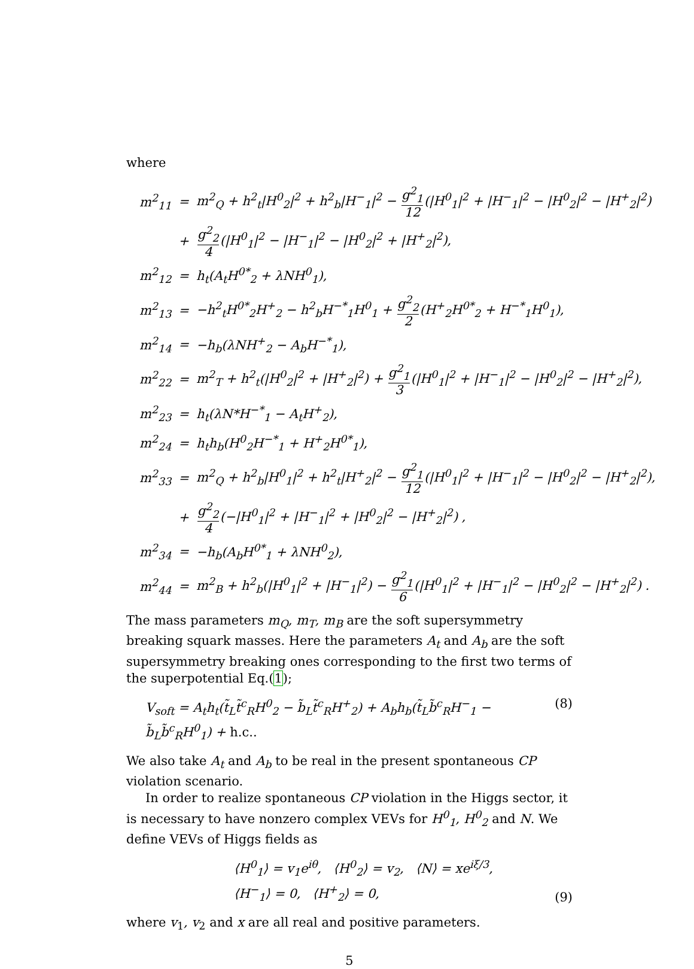where
| m<sup>2</sup><sub>11</sub> | = | m<sup>2</sup><sub>Q</sub> + h<sup>2</sup><sub>t</sub>/H<sup>0</sup><sub>2</sub>/<sup>2</sup> + h<sup>2</sup><sub>b</sub>/H<sup>−</sup><sub>1</sub>/<sup>2</sup> − g<sup>2</sup><sub>1</sub> 12 (/H<sup>0</sup><sub>1</sub>/<sup>2</sup> + /H<sup>−</sup><sub>1</sub>/<sup>2</sup> − /H<sup>0</sup><sub>2</sub>/<sup>2</sup> − /H<sup>+</sup><sub>2</sub>/<sup>2</sup>) |
| | + | g<sup>2</sup><sub>2</sub> 4 (/H<sup>0</sup><sub>1</sub>/<sup>2</sup> − /H<sup>−</sup><sub>1</sub>/<sup>2</sup> − /H<sup>0</sup><sub>2</sub>/<sup>2</sup> + /H<sup>+</sup><sub>2</sub>/<sup>2</sup>), |
| m<sup>2</sup><sub>12</sub> | = | h<sub>t</sub>(A<sub>t</sub>H<sup>0*</sup><sub>2</sub> + λNH<sup>0</sup><sub>1</sub>), |
| m<sup>2</sup><sub>13</sub> | = | −h<sup>2</sup><sub>t</sub>H<sup>0*</sup><sub>2</sub>H<sup>+</sup><sub>2</sub> − h<sup>2</sup><sub>b</sub>H<sup>−*</sup><sub>1</sub>H<sup>0</sup><sub>1</sub> + g<sup>2</sup><sub>2</sub> 2 (H<sup>+</sup><sub>2</sub>H<sup>0*</sup><sub>2</sub> + H<sup>−*</sup><sub>1</sub>H<sup>0</sup><sub>1</sub>), |
| m<sup>2</sup><sub>14</sub> | = | −h<sub>b</sub>(λNH<sup>+</sup><sub>2</sub> − A<sub>b</sub>H<sup>−*</sup><sub>1</sub>), |
| m<sup>2</sup><sub>22</sub> | = | m<sup>2</sup><sub>T</sub> + h<sup>2</sup><sub>t</sub>(/H<sup>0</sup><sub>2</sub>/<sup>2</sup> + /H<sup>+</sup><sub>2</sub>/<sup>2</sup>) + g<sup>2</sup><sub>1</sub> 3 (/H<sup>0</sup><sub>1</sub>/<sup>2</sup> + /H<sup>−</sup><sub>1</sub>/<sup>2</sup> − /H<sup>0</sup><sub>2</sub>/<sup>2</sup> − /H<sup>+</sup><sub>2</sub>/<sup>2</sup>), |
| m<sup>2</sup><sub>23</sub> | = | h<sub>t</sub>(λN*H<sup>−*</sup><sub>1</sub> − A<sub>t</sub>H<sup>+</sup><sub>2</sub>), |
| m<sup>2</sup><sub>24</sub> | = | h<sub>t</sub>h<sub>b</sub>(H<sup>0</sup><sub>2</sub>H<sup>−*</sup><sub>1</sub> + H<sup>+</sup><sub>2</sub>H<sup>0*</sup><sub>1</sub>), |
| m<sup>2</sup><sub>33</sub> | = | m<sup>2</sup><sub>Q</sub> + h<sup>2</sup><sub>b</sub>/H<sup>0</sup><sub>1</sub>/<sup>2</sup> + h<sup>2</sup><sub>t</sub>/H<sup>+</sup><sub>2</sub>/<sup>2</sup> − g<sup>2</sup><sub>1</sub> 12 (/H<sup>0</sup><sub>1</sub>/<sup>2</sup> + /H<sup>−</sup><sub>1</sub>/<sup>2</sup> − /H<sup>0</sup><sub>2</sub>/<sup>2</sup> − /H<sup>+</sup><sub>2</sub>/<sup>2</sup>), |
| | + | g<sup>2</sup><sub>2</sub> 4 (−/H<sup>0</sup><sub>1</sub>/<sup>2</sup> + /H<sup>−</sup><sub>1</sub>/<sup>2</sup> + /H<sup>0</sup><sub>2</sub>/<sup>2</sup> − /H<sup>+</sup><sub>2</sub>/<sup>2</sup>) , |
| m<sup>2</sup><sub>34</sub> | = | −h<sub>b</sub>(A<sub>b</sub>H<sup>0*</sup><sub>1</sub> + λNH<sup>0</sup><sub>2</sub>), |
| m<sup>2</sup><sub>44</sub> | = | m<sup>2</sup><sub>B</sub> + h<sup>2</sup><sub>b</sub>(/H<sup>0</sup><sub>1</sub>/<sup>2</sup> + /H<sup>−</sup><sub>1</sub>/<sup>2</sup>) − g<sup>2</sup><sub>1</sub> 6 (/H<sup>0</sup><sub>1</sub>/<sup>2</sup> + /H<sup>−</sup><sub>1</sub>/<sup>2</sup> − /H<sup>0</sup><sub>2</sub>/<sup>2</sup> − /H<sup>+</sup><sub>2</sub>/<sup>2</sup>) . |
The mass parameters m<sub>Q</sub>, m<sub>T</sub>, m<sub>B</sub> are the soft supersymmetry breaking squark masses. Here the parameters A<sub>t</sub> and A<sub>b</sub> are the soft supersymmetry breaking ones corresponding to the first two terms of the superpotential Eq.(1);
V<sub>soft</sub> = A<sub>t</sub>h<sub>t</sub>(t̃<sub>L</sub>t̃<sup>c</sup><sub>R</sub>H<sup>0</sup><sub>2</sub> − b̃<sub>L</sub>t̃<sup>c</sup><sub>R</sub>H<sup>+</sup><sub>2</sub>) + A<sub>b</sub>h<sub>b</sub>(t̃<sub>L</sub>b̃<sup>c</sup><sub>R</sub>H<sup>−</sup><sub>1</sub> − b̃<sub>L</sub>b̃<sup>c</sup><sub>R</sub>H<sup>0</sup><sub>1</sub>) + h.c.. (8)
We also take A<sub>t</sub> and A<sub>b</sub> to be real in the present spontaneous CP violation scenario.
In order to realize spontaneous CP violation in the Higgs sector, it is necessary to have nonzero complex VEVs for H<sup>0</sup><sub>1</sub>, H<sup>0</sup><sub>2</sub> and N. We define VEVs of Higgs fields as
⟨H<sup>0</sup><sub>1</sub>⟩ = v<sub>1</sub>e<sup>iθ</sup>, ⟨H<sup>0</sup><sub>2</sub>⟩ = v<sub>2</sub>, ⟨N⟩ = xe<sup>iξ/3</sup>,
⟨H<sup>−</sup><sub>1</sub>⟩ = 0, ⟨H<sup>+</sup><sub>2</sub>⟩ = 0, (9)
where v<sub>1</sub>, v<sub>2</sub> and x are all real and positive parameters.
5